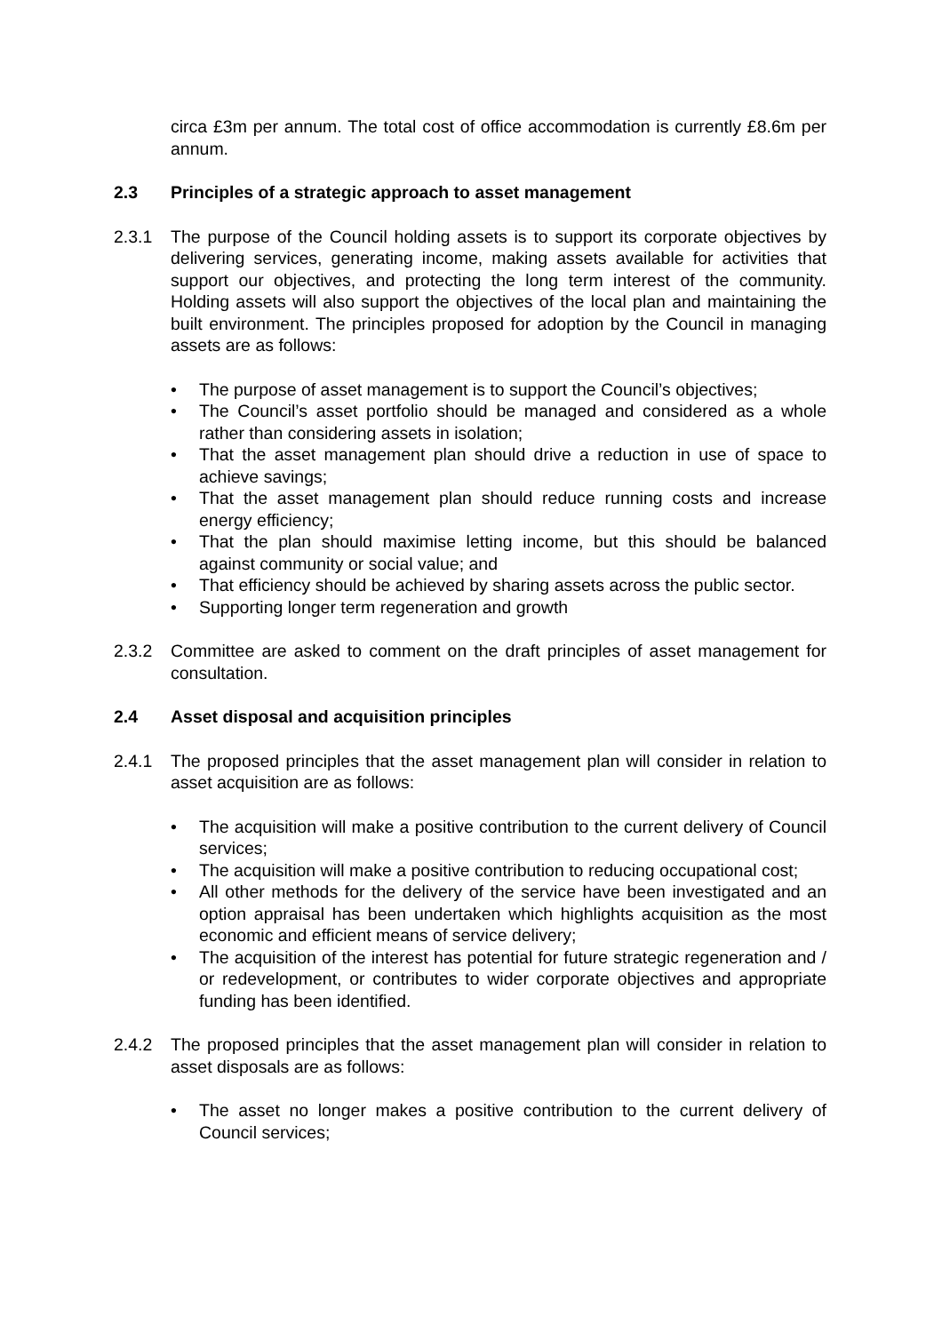circa £3m per annum. The total cost of office accommodation is currently £8.6m per annum.
2.3 Principles of a strategic approach to asset management
2.3.1 The purpose of the Council holding assets is to support its corporate objectives by delivering services, generating income, making assets available for activities that support our objectives, and protecting the long term interest of the community. Holding assets will also support the objectives of the local plan and maintaining the built environment. The principles proposed for adoption by the Council in managing assets are as follows:
The purpose of asset management is to support the Council’s objectives;
The Council’s asset portfolio should be managed and considered as a whole rather than considering assets in isolation;
That the asset management plan should drive a reduction in use of space to achieve savings;
That the asset management plan should reduce running costs and increase energy efficiency;
That the plan should maximise letting income, but this should be balanced against community or social value; and
That efficiency should be achieved by sharing assets across the public sector.
Supporting longer term regeneration and growth
2.3.2 Committee are asked to comment on the draft principles of asset management for consultation.
2.4 Asset disposal and acquisition principles
2.4.1 The proposed principles that the asset management plan will consider in relation to asset acquisition are as follows:
The acquisition will make a positive contribution to the current delivery of Council services;
The acquisition will make a positive contribution to reducing occupational cost;
All other methods for the delivery of the service have been investigated and an option appraisal has been undertaken which highlights acquisition as the most economic and efficient means of service delivery;
The acquisition of the interest has potential for future strategic regeneration and / or redevelopment, or contributes to wider corporate objectives and appropriate funding has been identified.
2.4.2 The proposed principles that the asset management plan will consider in relation to asset disposals are as follows:
The asset no longer makes a positive contribution to the current delivery of Council services;